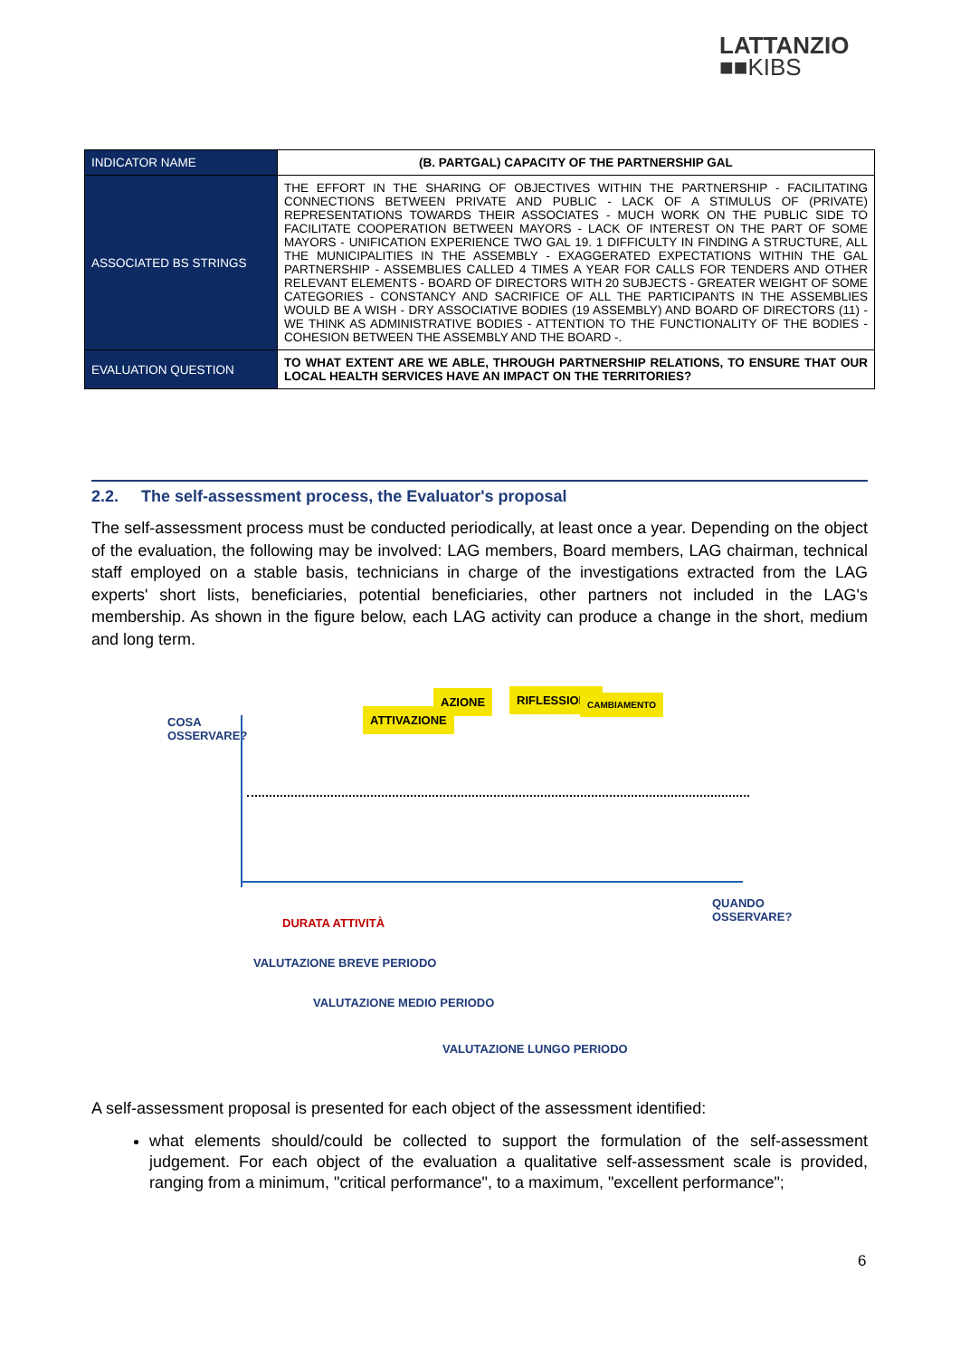LATTANZIO
■■KIBS
| INDICATOR NAME | (B. PARTGAL) CAPACITY OF THE PARTNERSHIP GAL |
| ASSOCIATED BS STRINGS | THE EFFORT IN THE SHARING OF OBJECTIVES WITHIN THE PARTNERSHIP - FACILITATING CONNECTIONS BETWEEN PRIVATE AND PUBLIC - LACK OF A STIMULUS OF (PRIVATE) REPRESENTATIONS TOWARDS THEIR ASSOCIATES - MUCH WORK ON THE PUBLIC SIDE TO FACILITATE COOPERATION BETWEEN MAYORS - LACK OF INTEREST ON THE PART OF SOME MAYORS - UNIFICATION EXPERIENCE TWO GAL 19. 1 DIFFICULTY IN FINDING A STRUCTURE, ALL THE MUNICIPALITIES IN THE ASSEMBLY - EXAGGERATED EXPECTATIONS WITHIN THE GAL PARTNERSHIP - ASSEMBLIES CALLED 4 TIMES A YEAR FOR CALLS FOR TENDERS AND OTHER RELEVANT ELEMENTS - BOARD OF DIRECTORS WITH 20 SUBJECTS - GREATER WEIGHT OF SOME CATEGORIES - CONSTANCY AND SACRIFICE OF ALL THE PARTICIPANTS IN THE ASSEMBLIES WOULD BE A WISH - DRY ASSOCIATIVE BODIES (19 ASSEMBLY) AND BOARD OF DIRECTORS (11) - WE THINK AS ADMINISTRATIVE BODIES - ATTENTION TO THE FUNCTIONALITY OF THE BODIES - COHESION BETWEEN THE ASSEMBLY AND THE BOARD -. |
| EVALUATION QUESTION | TO WHAT EXTENT ARE WE ABLE, THROUGH PARTNERSHIP RELATIONS, TO ENSURE THAT OUR LOCAL HEALTH SERVICES HAVE AN IMPACT ON THE TERRITORIES? |
2.2. The self-assessment process, the Evaluator's proposal
The self-assessment process must be conducted periodically, at least once a year. Depending on the object of the evaluation, the following may be involved: LAG members, Board members, LAG chairman, technical staff employed on a stable basis, technicians in charge of the investigations extracted from the LAG experts' short lists, beneficiaries, potential beneficiaries, other partners not included in the LAG's membership. As shown in the figure below, each LAG activity can produce a change in the short, medium and long term.
ATTIVAZIONE
AZIONE RIFLESSIONE CAMBIAMENTO
COSA
OSSERVARE?
QUANDO
OSSERVARE? DURATA ATTIVITÀ
VALUTAZIONE BREVE PERIODO
VALUTAZIONE MEDIO PERIODO
VALUTAZIONE LUNGO PERIODO
A self-assessment proposal is presented for each object of the assessment identified:
what elements should/could be collected to support the formulation of the self-assessment judgement. For each object of the evaluation a qualitative self-assessment scale is provided, ranging from a minimum, "critical performance", to a maximum, "excellent performance";
6